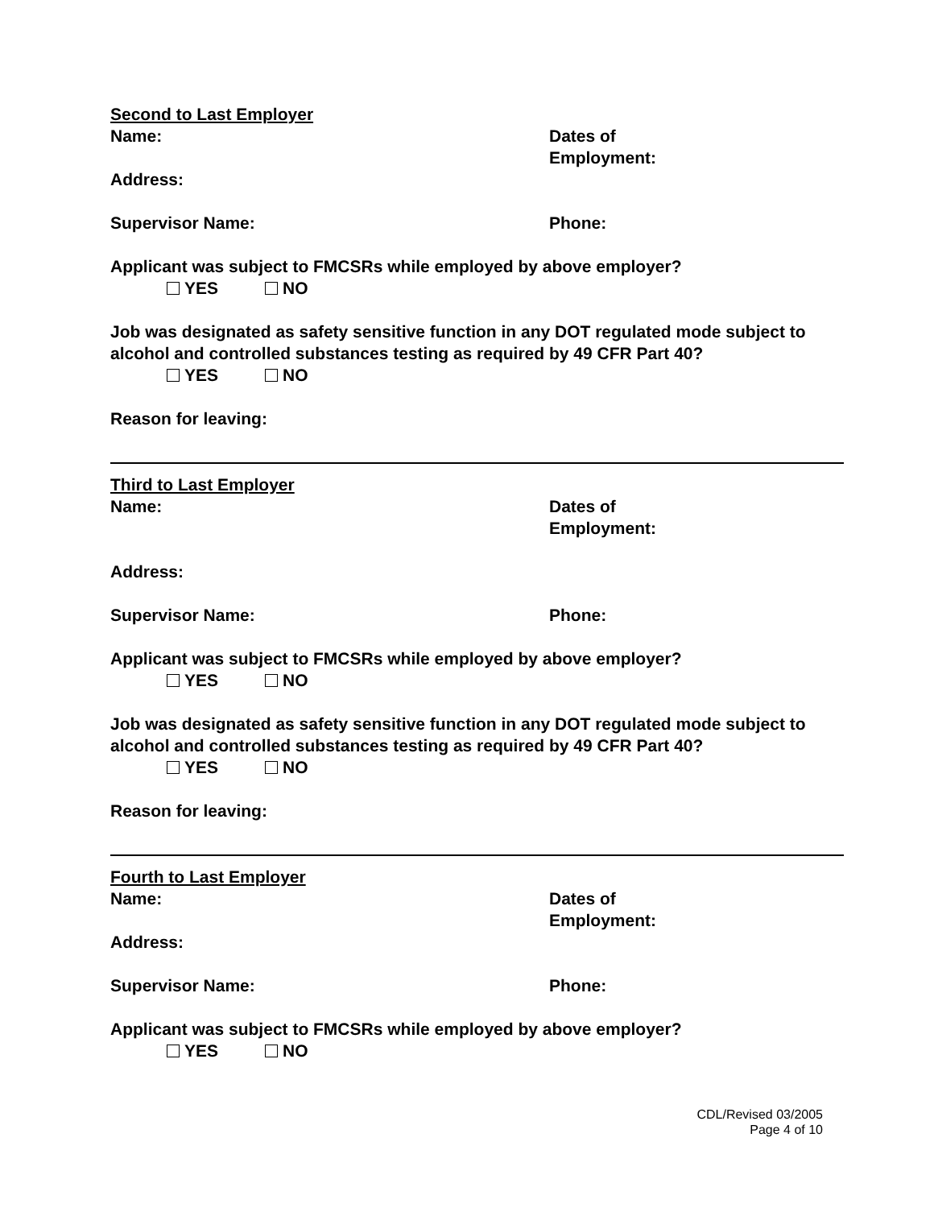Second to Last Employer
Name:
Address:
Dates of
Employment:
Supervisor Name: Phone:
Applicant was subject to FMCSRs while employed by above employer?
YES NO
Job was designated as safety sensitive function in any DOT regulated mode subject to alcohol and controlled substances testing as required by 49 CFR Part 40?
YES NO
Reason for leaving:
Third to Last Employer
Name: Dates of
Employment:
Address:
Supervisor Name: Phone:
Applicant was subject to FMCSRs while employed by above employer?
YES NO
Job was designated as safety sensitive function in any DOT regulated mode subject to alcohol and controlled substances testing as required by 49 CFR Part 40?
YES NO
Reason for leaving:
Fourth to Last Employer
Name:
Address:
Dates of
Employment:
Supervisor Name: Phone:
Applicant was subject to FMCSRs while employed by above employer?
YES NO
CDL/Revised 03/2005
Page 4 of 10